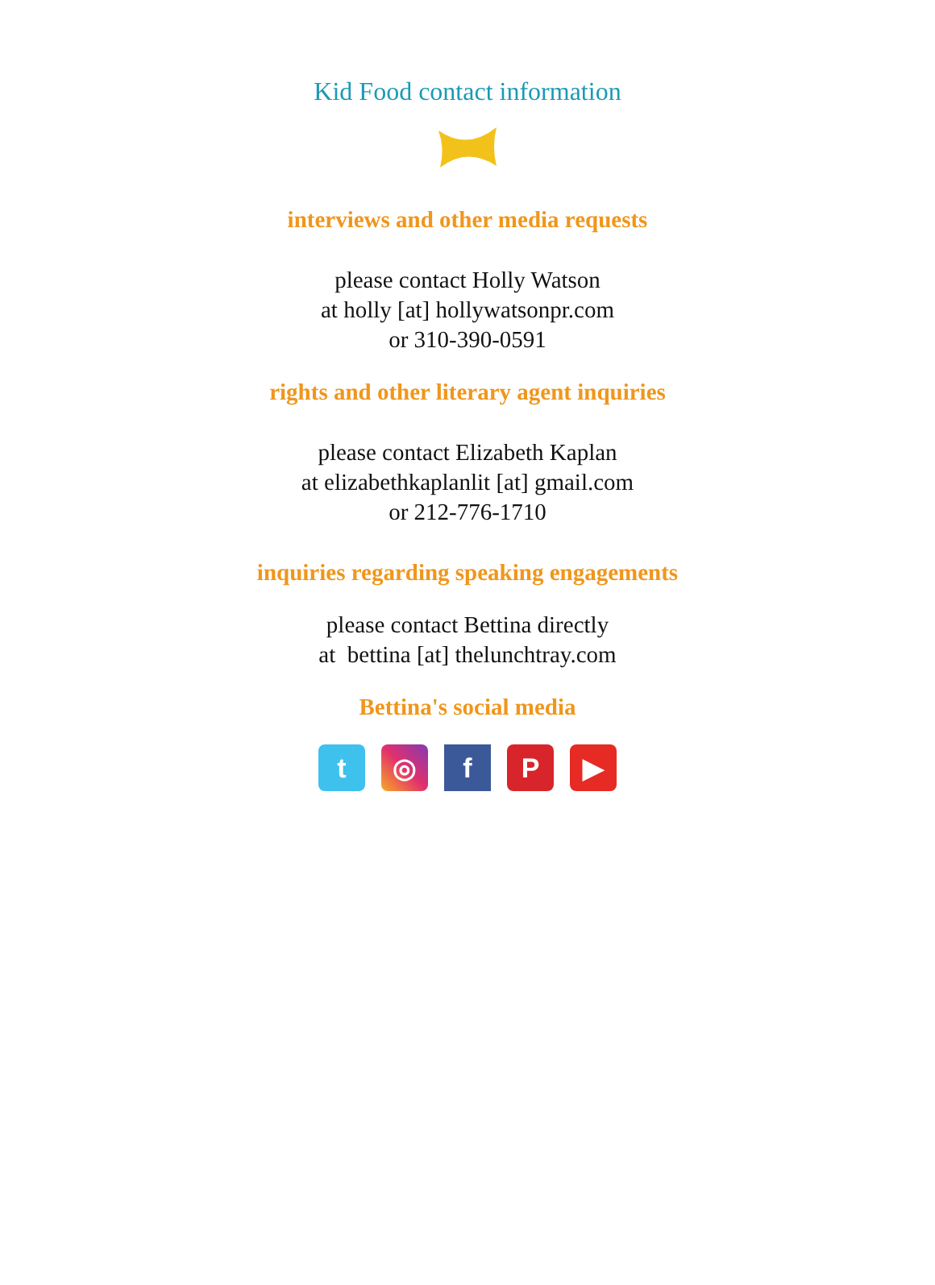Kid Food contact information
interviews and other media requests
please contact Holly Watson
at holly [at] hollywatsonpr.com
or 310-390-0591
rights and other literary agent inquiries
please contact Elizabeth Kaplan
at elizabethkaplanlit [at] gmail.com
or 212-776-1710
inquiries regarding speaking engagements
please contact Bettina directly
at bettina [at] thelunchtray.com
Bettina's social media
t ◎ f P ▶